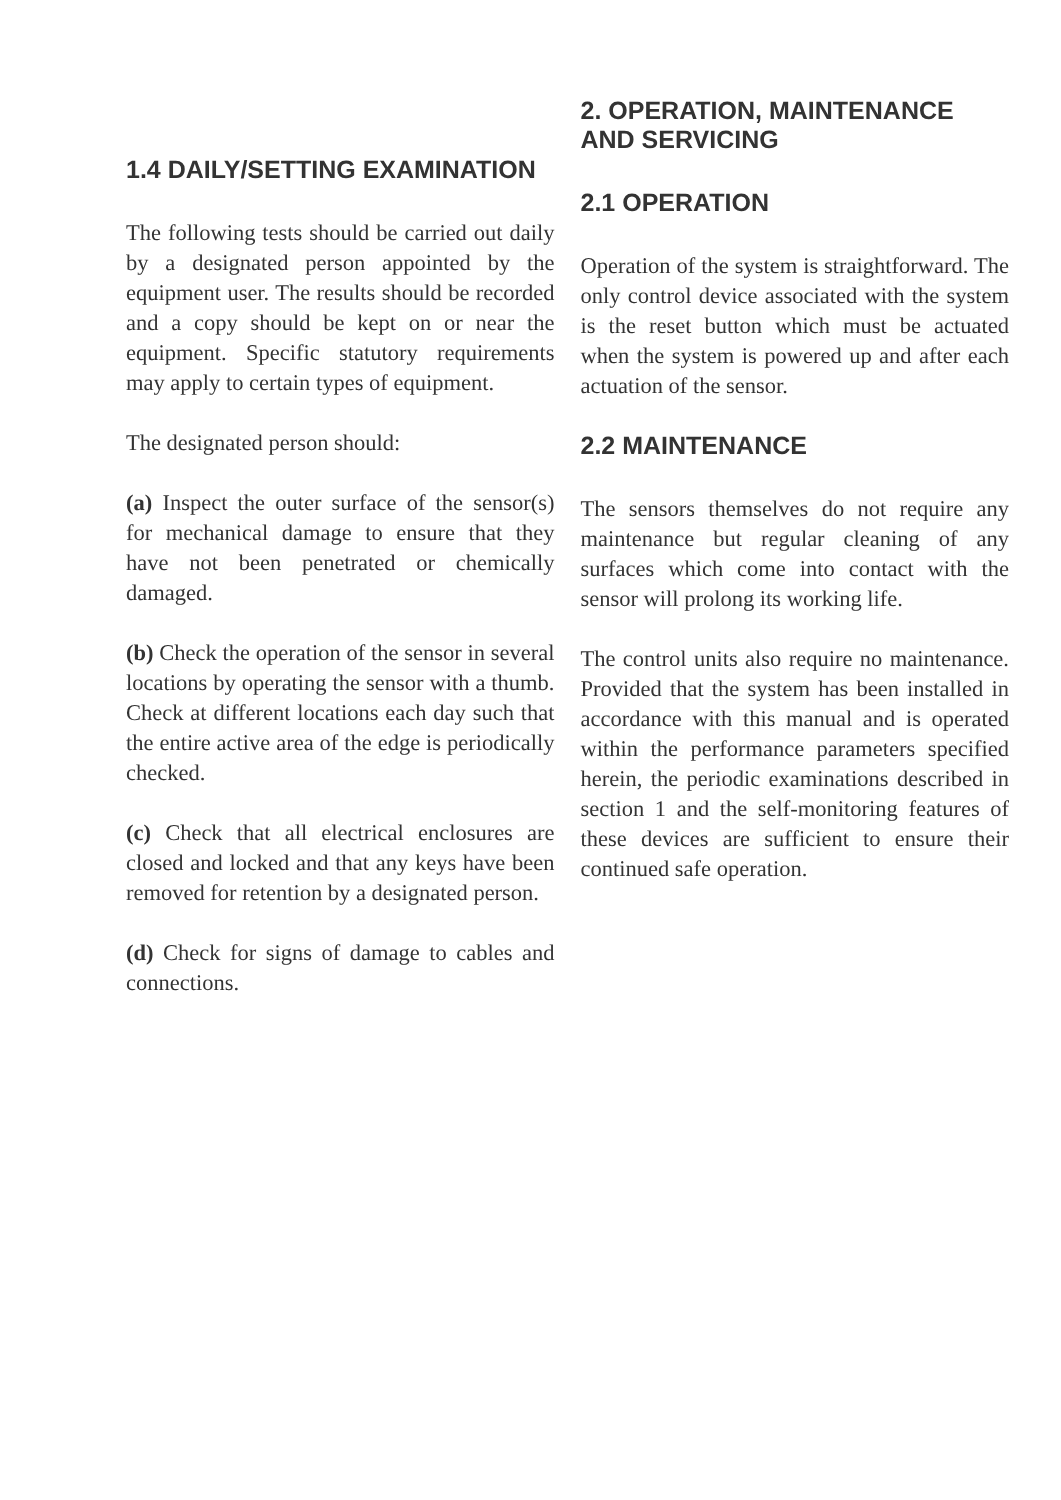1.4 DAILY/SETTING EXAMINATION
The following tests should be carried out daily by a designated person appointed by the equipment user. The results should be recorded and a copy should be kept on or near the equipment. Specific statutory requirements may apply to certain types of equipment.
The designated person should:
(a) Inspect the outer surface of the sensor(s) for mechanical damage to ensure that they have not been penetrated or chemically damaged.
(b) Check the operation of the sensor in several locations by operating the sensor with a thumb. Check at different locations each day such that the entire active area of the edge is periodically checked.
(c) Check that all electrical enclosures are closed and locked and that any keys have been removed for retention by a designated person.
(d) Check for signs of damage to cables and connections.
2. OPERATION, MAINTENANCE AND SERVICING
2.1 OPERATION
Operation of the system is straightforward. The only control device associated with the system is the reset button which must be actuated when the system is powered up and after each actuation of the sensor.
2.2 MAINTENANCE
The sensors themselves do not require any maintenance but regular cleaning of any surfaces which come into contact with the sensor will prolong its working life.
The control units also require no maintenance. Provided that the system has been installed in accordance with this manual and is operated within the performance parameters specified herein, the periodic examinations described in section 1 and the self-monitoring features of these devices are sufficient to ensure their continued safe operation.